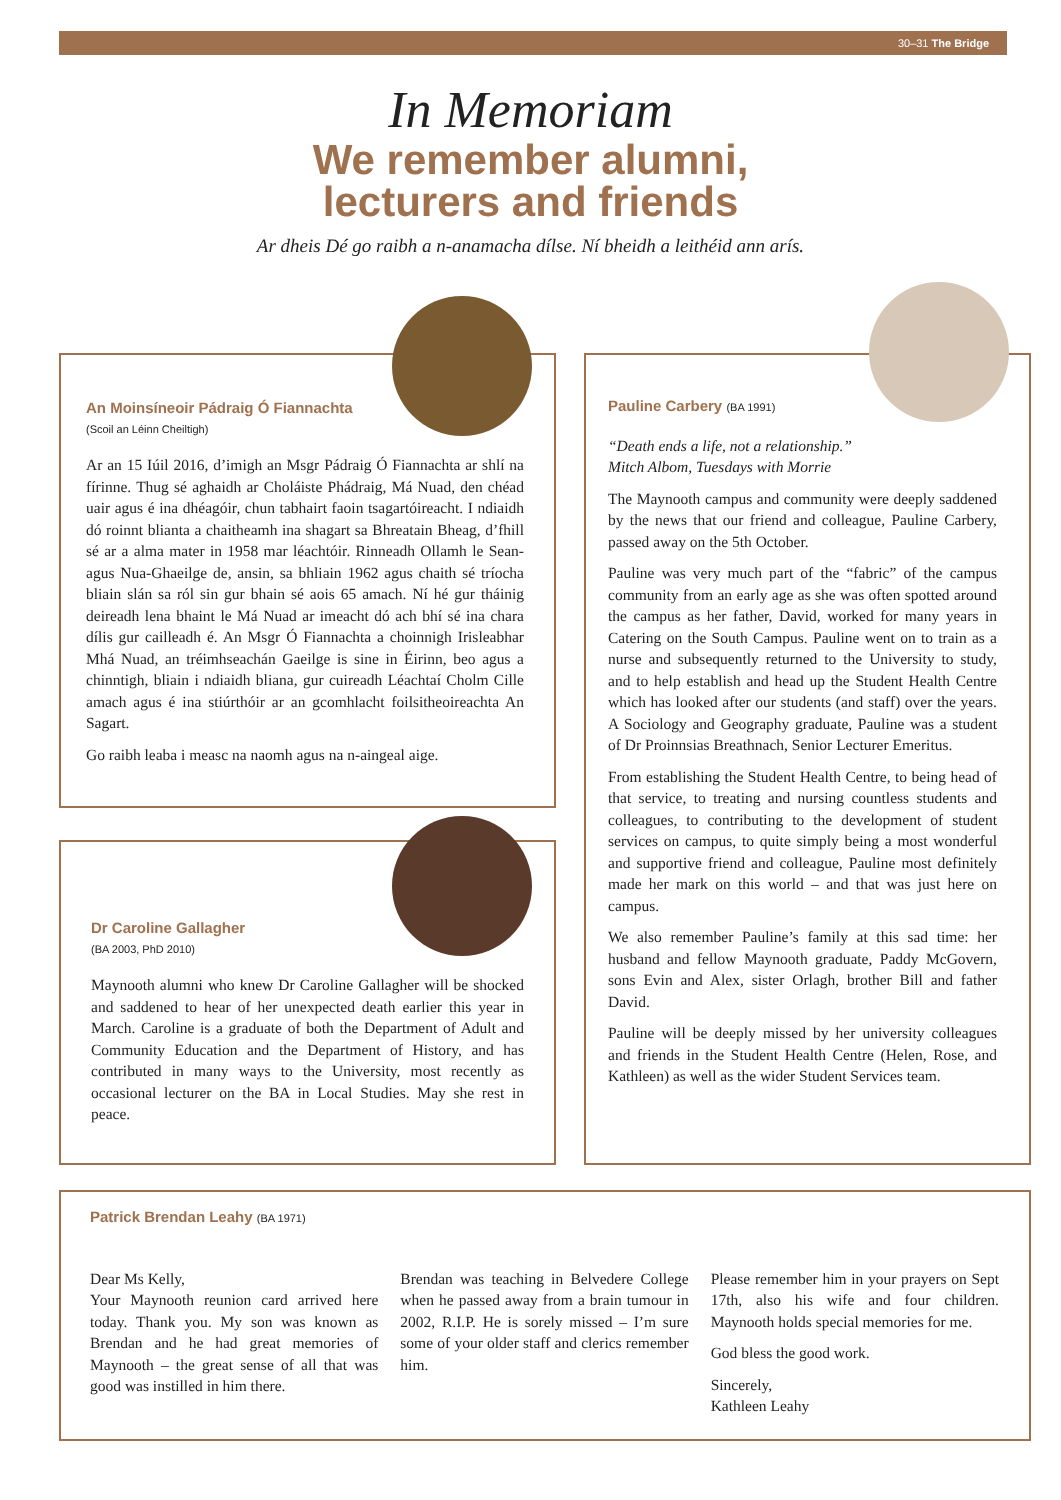30–31 The Bridge
In Memoriam
We remember alumni,
lecturers and friends
Ar dheis Dé go raibh a n-anamacha dílse. Ní bheidh a leithéid ann arís.
An Moinsíneoir Pádraig Ó Fiannachta
(Scoil an Léinn Cheiltigh)
Ar an 15 Iúil 2016, d’imigh an Msgr Pádraig Ó Fiannachta ar shlí na fírinne. Thug sé aghaidh ar Choláiste Phádraig, Má Nuad, den chéad uair agus é ina dhéagóir, chun tabhairt faoin tsagartóireacht. I ndiaidh dó roinnt blianta a chaitheamh ina shagart sa Bhreatain Bheag, d’fhill sé ar a alma mater in 1958 mar léachtóir. Rinneadh Ollamh le Sean- agus Nua-Ghaeilge de, ansin, sa bhliain 1962 agus chaith sé tríocha bliain slán sa ról sin gur bhain sé aois 65 amach. Ní hé gur tháinig deireadh lena bhaint le Má Nuad ar imeacht dó ach bhí sé ina chara dílis gur cailleadh é. An Msgr Ó Fiannachta a choinnigh Irisleabhar Mhá Nuad, an tréimhseachán Gaeilge is sine in Éirinn, beo agus a chinntigh, bliain i ndiaidh bliana, gur cuireadh Léachtaí Cholm Cille amach agus é ina stiúrthóir ar an gcomhlacht foilsitheoireachta An Sagart.
Go raibh leaba i measc na naomh agus na n-aingeal aige.
Dr Caroline Gallagher
(BA 2003, PhD 2010)
Maynooth alumni who knew Dr Caroline Gallagher will be shocked and saddened to hear of her unexpected death earlier this year in March. Caroline is a graduate of both the Department of Adult and Community Education and the Department of History, and has contributed in many ways to the University, most recently as occasional lecturer on the BA in Local Studies. May she rest in peace.
Pauline Carbery (BA 1991)
“Death ends a life, not a relationship.”
Mitch Albom, Tuesdays with Morrie
The Maynooth campus and community were deeply saddened by the news that our friend and colleague, Pauline Carbery, passed away on the 5th October.
Pauline was very much part of the “fabric” of the campus community from an early age as she was often spotted around the campus as her father, David, worked for many years in Catering on the South Campus. Pauline went on to train as a nurse and subsequently returned to the University to study, and to help establish and head up the Student Health Centre which has looked after our students (and staff) over the years. A Sociology and Geography graduate, Pauline was a student of Dr Proinnsias Breathnach, Senior Lecturer Emeritus.
From establishing the Student Health Centre, to being head of that service, to treating and nursing countless students and colleagues, to contributing to the development of student services on campus, to quite simply being a most wonderful and supportive friend and colleague, Pauline most definitely made her mark on this world – and that was just here on campus.
We also remember Pauline’s family at this sad time: her husband and fellow Maynooth graduate, Paddy McGovern, sons Evin and Alex, sister Orlagh, brother Bill and father David.
Pauline will be deeply missed by her university colleagues and friends in the Student Health Centre (Helen, Rose, and Kathleen) as well as the wider Student Services team.
Patrick Brendan Leahy (BA 1971)
Dear Ms Kelly,
Your Maynooth reunion card arrived here today. Thank you. My son was known as Brendan and he had great memories of Maynooth – the great sense of all that was good was instilled in him there.
Brendan was teaching in Belvedere College when he passed away from a brain tumour in 2002, R.I.P. He is sorely missed – I’m sure some of your older staff and clerics remember him.
Please remember him in your prayers on Sept 17th, also his wife and four children. Maynooth holds special memories for me.
God bless the good work.
Sincerely,
Kathleen Leahy